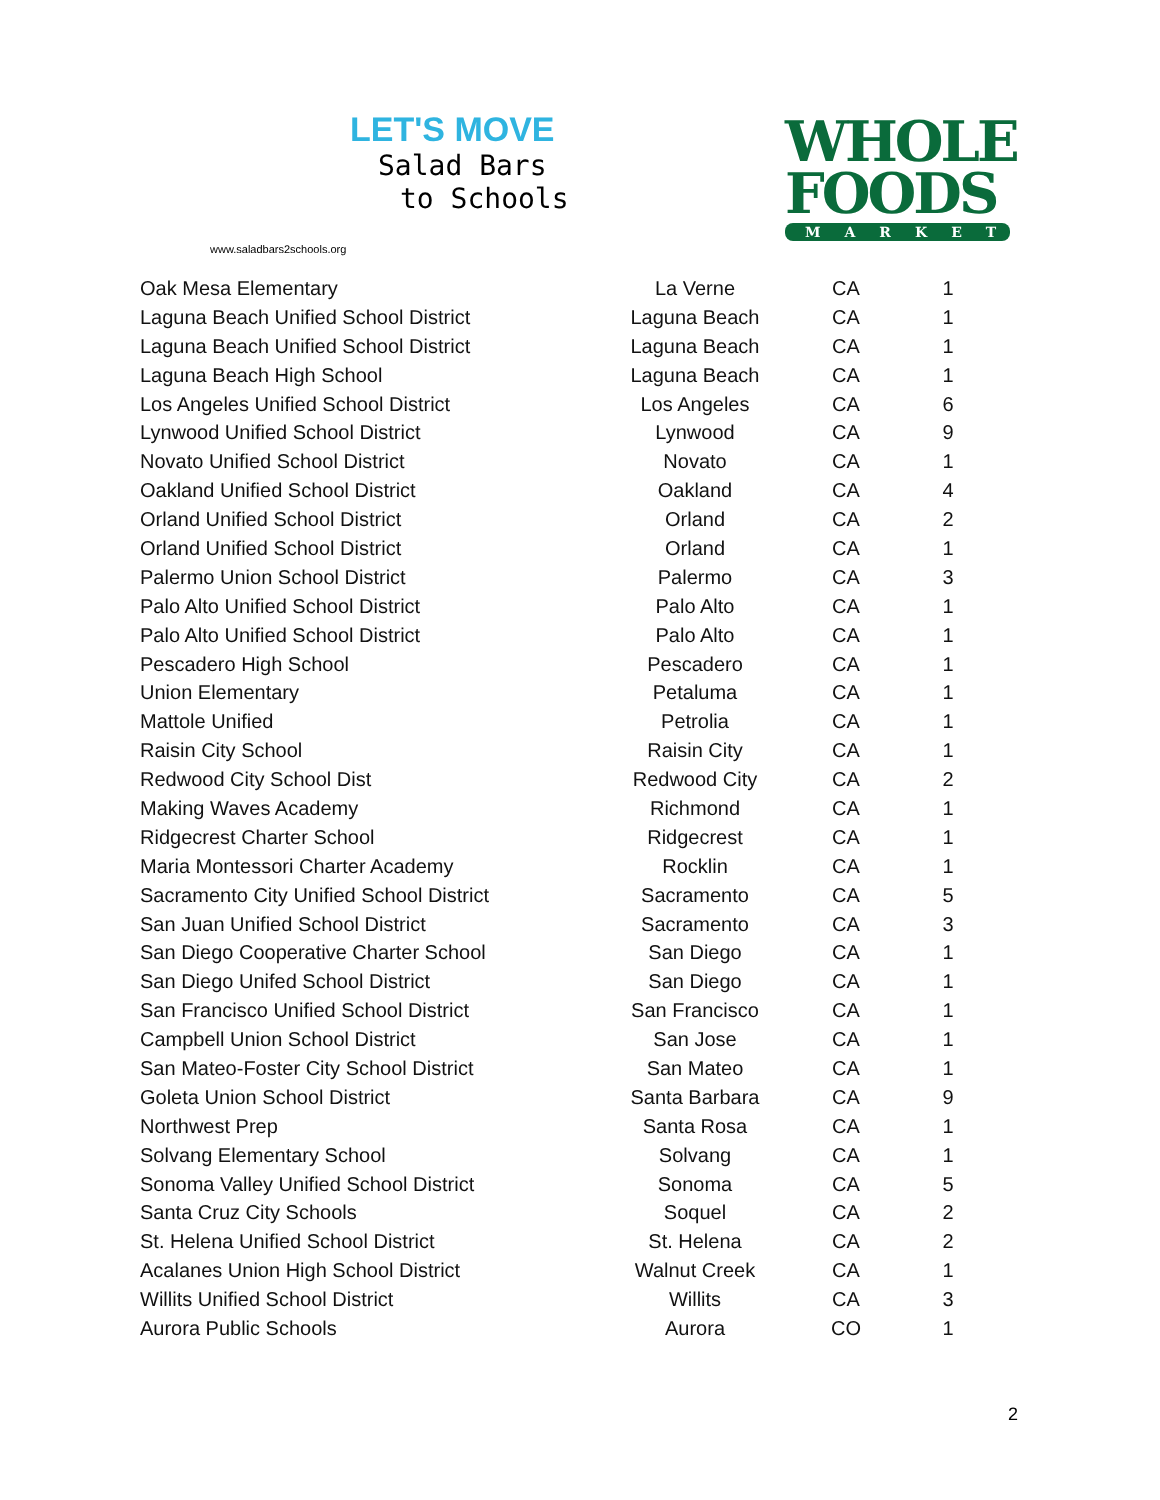LET'S MOVE
Salad Bars
to Schools
www.saladbars2schools.org
WHOLE
FOODS
MARKET
| Oak Mesa Elementary | La Verne | CA | 1 |
| Laguna Beach Unified School District | Laguna Beach | CA | 1 |
| Laguna Beach Unified School District | Laguna Beach | CA | 1 |
| Laguna Beach High School | Laguna Beach | CA | 1 |
| Los Angeles Unified School District | Los Angeles | CA | 6 |
| Lynwood Unified School District | Lynwood | CA | 9 |
| Novato Unified School District | Novato | CA | 1 |
| Oakland Unified School District | Oakland | CA | 4 |
| Orland Unified School District | Orland | CA | 2 |
| Orland Unified School District | Orland | CA | 1 |
| Palermo Union School District | Palermo | CA | 3 |
| Palo Alto Unified School District | Palo Alto | CA | 1 |
| Palo Alto Unified School District | Palo Alto | CA | 1 |
| Pescadero High School | Pescadero | CA | 1 |
| Union Elementary | Petaluma | CA | 1 |
| Mattole Unified | Petrolia | CA | 1 |
| Raisin City School | Raisin City | CA | 1 |
| Redwood City School Dist | Redwood City | CA | 2 |
| Making Waves Academy | Richmond | CA | 1 |
| Ridgecrest Charter School | Ridgecrest | CA | 1 |
| Maria Montessori Charter Academy | Rocklin | CA | 1 |
| Sacramento City Unified School District | Sacramento | CA | 5 |
| San Juan Unified School District | Sacramento | CA | 3 |
| San Diego Cooperative Charter School | San Diego | CA | 1 |
| San Diego Unifed School District | San Diego | CA | 1 |
| San Francisco Unified School District | San Francisco | CA | 1 |
| Campbell Union School District | San Jose | CA | 1 |
| San Mateo-Foster City School District | San Mateo | CA | 1 |
| Goleta Union School District | Santa Barbara | CA | 9 |
| Northwest Prep | Santa Rosa | CA | 1 |
| Solvang Elementary School | Solvang | CA | 1 |
| Sonoma Valley Unified School District | Sonoma | CA | 5 |
| Santa Cruz City Schools | Soquel | CA | 2 |
| St. Helena Unified School District | St. Helena | CA | 2 |
| Acalanes Union High School District | Walnut Creek | CA | 1 |
| Willits Unified School District | Willits | CA | 3 |
| Aurora Public Schools | Aurora | CO | 1 |
2